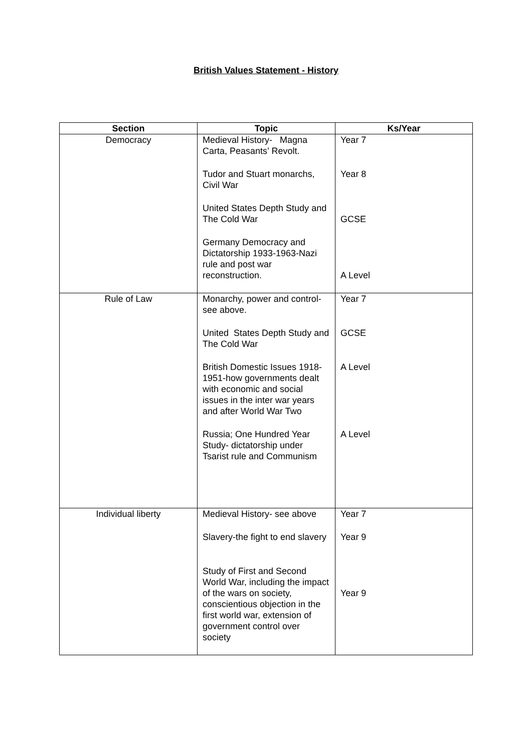British Values Statement - History
| Section | Topic | Ks/Year |
| --- | --- | --- |
| Democracy | Medieval History- Magna Carta, Peasants’ Revolt. Tudor and Stuart monarchs, Civil War United States Depth Study and The Cold War Germany Democracy and Dictatorship 1933-1963-Nazi rule and post war reconstruction. | Year 7 Year 8 GCSE A Level |
| Rule of Law | Monarchy, power and control-see above. United States Depth Study and The Cold War British Domestic Issues 1918-1951-how governments dealt with economic and social issues in the inter war years and after World War Two Russia; One Hundred Year Study- dictatorship under Tsarist rule and Communism | Year 7 GCSE A Level A Level |
| Individual liberty | Medieval History- see above Slavery-the fight to end slavery Study of First and Second World War, including the impact of the wars on society, conscientious objection in the first world war, extension of government control over society | Year 7 Year 9 Year 9 |